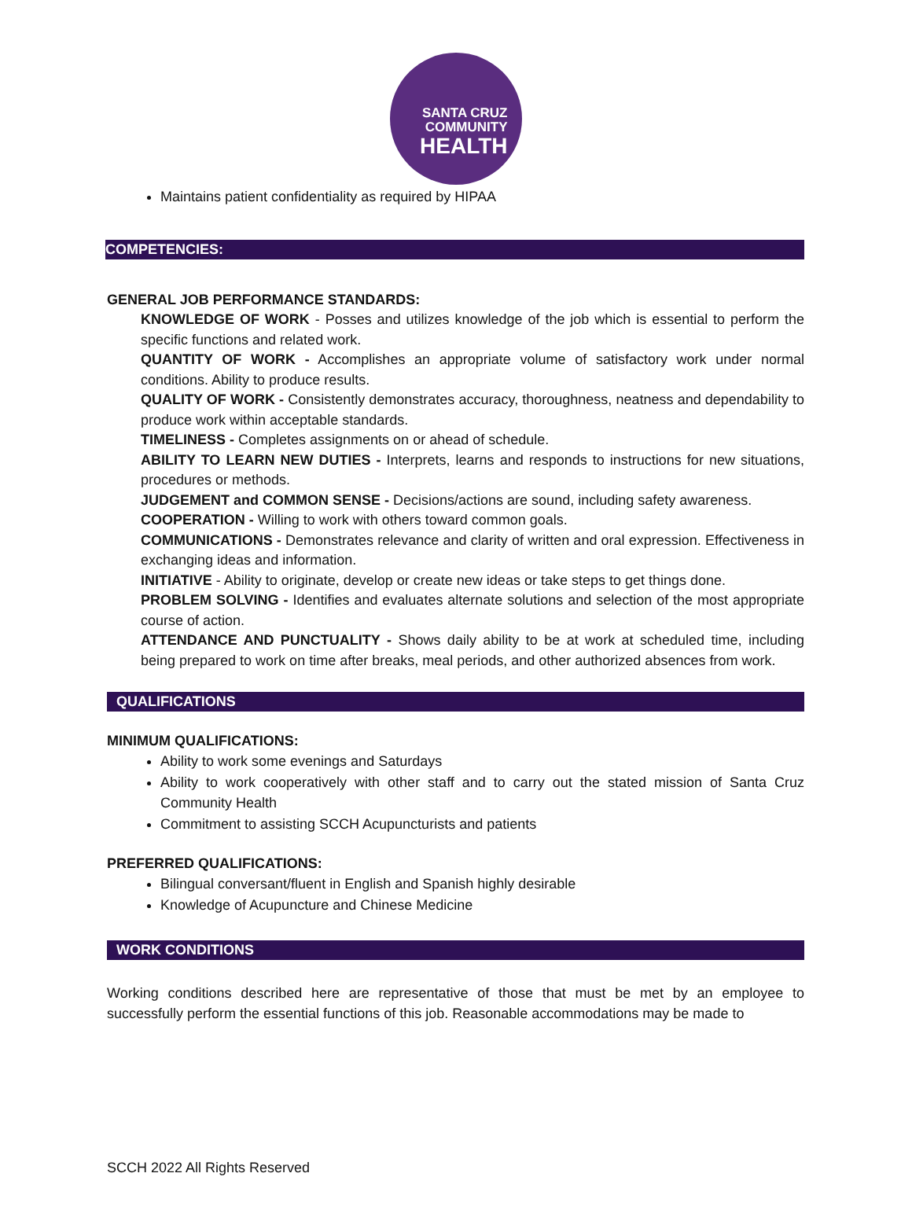SANTA CRUZ
COMMUNITY
HEALTH
Maintains patient confidentiality as required by HIPAA
COMPETENCIES:
GENERAL JOB PERFORMANCE STANDARDS:
KNOWLEDGE OF WORK - Posses and utilizes knowledge of the job which is essential to perform the specific functions and related work.
QUANTITY OF WORK - Accomplishes an appropriate volume of satisfactory work under normal conditions. Ability to produce results.
QUALITY OF WORK - Consistently demonstrates accuracy, thoroughness, neatness and dependability to produce work within acceptable standards.
TIMELINESS - Completes assignments on or ahead of schedule.
ABILITY TO LEARN NEW DUTIES - Interprets, learns and responds to instructions for new situations, procedures or methods.
JUDGEMENT and COMMON SENSE - Decisions/actions are sound, including safety awareness.
COOPERATION - Willing to work with others toward common goals.
COMMUNICATIONS - Demonstrates relevance and clarity of written and oral expression. Effectiveness in exchanging ideas and information.
INITIATIVE - Ability to originate, develop or create new ideas or take steps to get things done.
PROBLEM SOLVING - Identifies and evaluates alternate solutions and selection of the most appropriate course of action.
ATTENDANCE AND PUNCTUALITY - Shows daily ability to be at work at scheduled time, including being prepared to work on time after breaks, meal periods, and other authorized absences from work.
QUALIFICATIONS
MINIMUM QUALIFICATIONS:
Ability to work some evenings and Saturdays
Ability to work cooperatively with other staff and to carry out the stated mission of Santa Cruz Community Health
Commitment to assisting SCCH Acupuncturists and patients
PREFERRED QUALIFICATIONS:
Bilingual conversant/fluent in English and Spanish highly desirable
Knowledge of Acupuncture and Chinese Medicine
WORK CONDITIONS
Working conditions described here are representative of those that must be met by an employee to successfully perform the essential functions of this job. Reasonable accommodations may be made to
SCCH 2022 All Rights Reserved